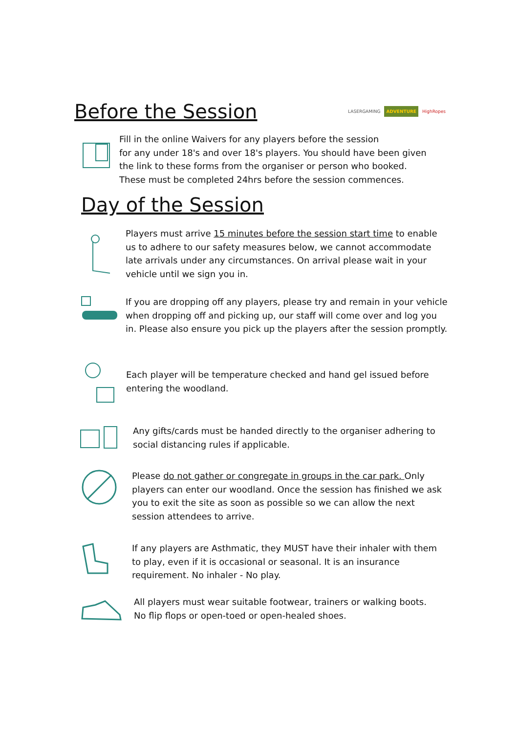Before the Session
LASERGAMING ADVENTURE HighRopes
Fill in the online Waivers for any players before the session
for any under 18's and over 18's players. You should have been given
the link to these forms from the organiser or person who booked.
These must be completed 24hrs before the session commences.
Day of the Session
Players must arrive 15 minutes before the session start time to enable us to adhere to our safety measures below, we cannot accommodate late arrivals under any circumstances. On arrival please wait in your vehicle until we sign you in.
If you are dropping off any players, please try and remain in your vehicle when dropping off and picking up, our staff will come over and log you in. Please also ensure you pick up the players after the session promptly.
Each player will be temperature checked and hand gel issued before
entering the woodland.
Any gifts/cards must be handed directly to the organiser adhering to
social distancing rules if applicable.
Please do not gather or congregate in groups in the car park. Only players can enter our woodland. Once the session has finished we ask you to exit the site as soon as possible so we can allow the next session attendees to arrive.
If any players are Asthmatic, they MUST have their inhaler with them
to play, even if it is occasional or seasonal. It is an insurance
requirement. No inhaler - No play.
All players must wear suitable footwear, trainers or walking boots.
No flip flops or open-toed or open-healed shoes.